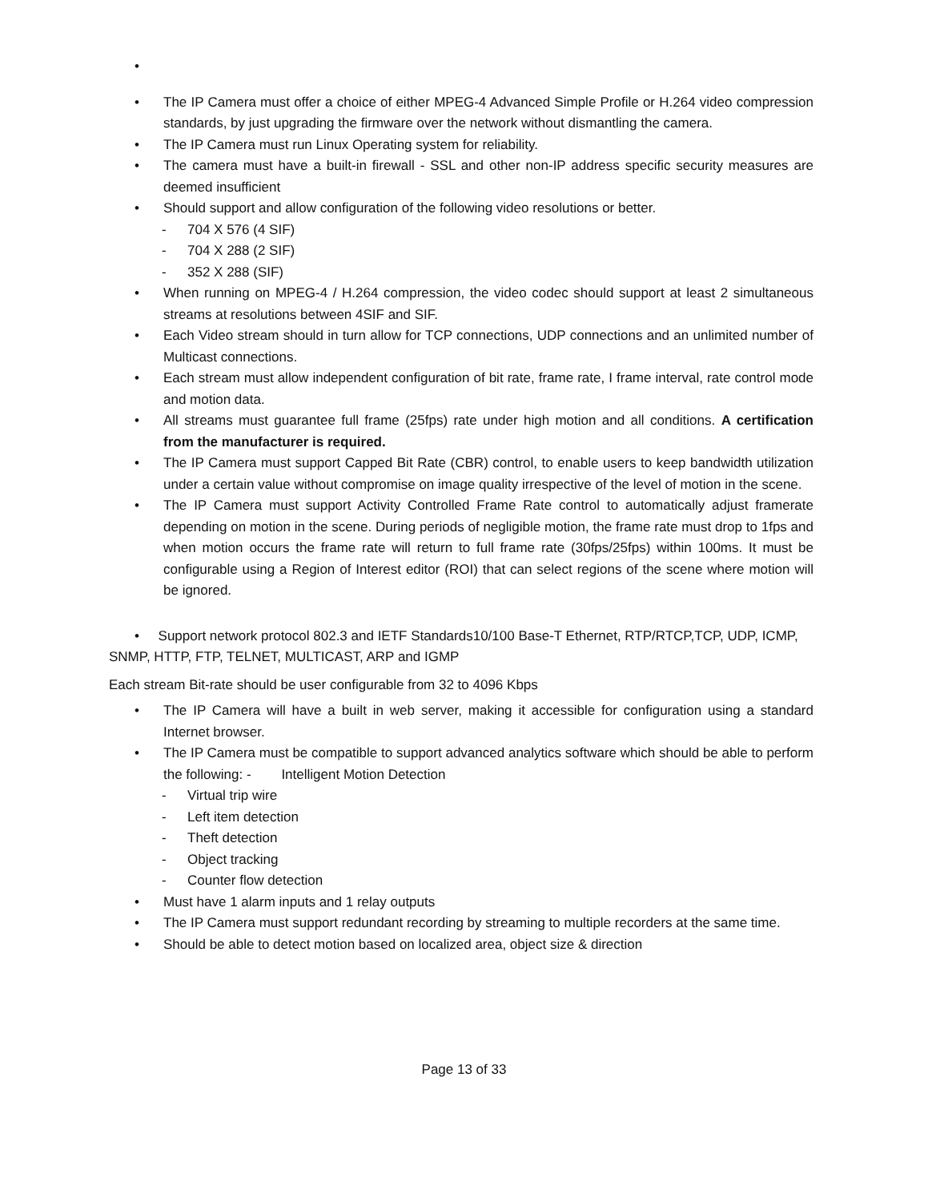•
• The IP Camera must offer a choice of either MPEG-4 Advanced Simple Profile or H.264 video compression standards, by just upgrading the firmware over the network without dismantling the camera.
• The IP Camera must run Linux Operating system for reliability.
• The camera must have a built-in firewall - SSL and other non-IP address specific security measures are deemed insufficient
• Should support and allow configuration of the following video resolutions or better.
- 704 X 576 (4 SIF)
- 704 X 288 (2 SIF)
- 352 X 288 (SIF)
• When running on MPEG-4 / H.264 compression, the video codec should support at least 2 simultaneous streams at resolutions between 4SIF and SIF.
• Each Video stream should in turn allow for TCP connections, UDP connections and an unlimited number of Multicast connections.
• Each stream must allow independent configuration of bit rate, frame rate, I frame interval, rate control mode and motion data.
• All streams must guarantee full frame (25fps) rate under high motion and all conditions. A certification from the manufacturer is required.
• The IP Camera must support Capped Bit Rate (CBR) control, to enable users to keep bandwidth utilization under a certain value without compromise on image quality irrespective of the level of motion in the scene.
• The IP Camera must support Activity Controlled Frame Rate control to automatically adjust framerate depending on motion in the scene. During periods of negligible motion, the frame rate must drop to 1fps and when motion occurs the frame rate will return to full frame rate (30fps/25fps) within 100ms. It must be configurable using a Region of Interest editor (ROI) that can select regions of the scene where motion will be ignored.
• Support network protocol 802.3 and IETF Standards10/100 Base-T Ethernet, RTP/RTCP,TCP, UDP, ICMP, SNMP, HTTP, FTP, TELNET, MULTICAST, ARP and IGMP
Each stream Bit-rate should be user configurable from 32 to 4096 Kbps
• The IP Camera will have a built in web server, making it accessible for configuration using a standard Internet browser.
• The IP Camera must be compatible to support advanced analytics software which should be able to perform the following: - Intelligent Motion Detection
- Virtual trip wire
- Left item detection
- Theft detection
- Object tracking
- Counter flow detection
• Must have 1 alarm inputs and 1 relay outputs
• The IP Camera must support redundant recording by streaming to multiple recorders at the same time.
• Should be able to detect motion based on localized area, object size & direction
Page 13 of 33